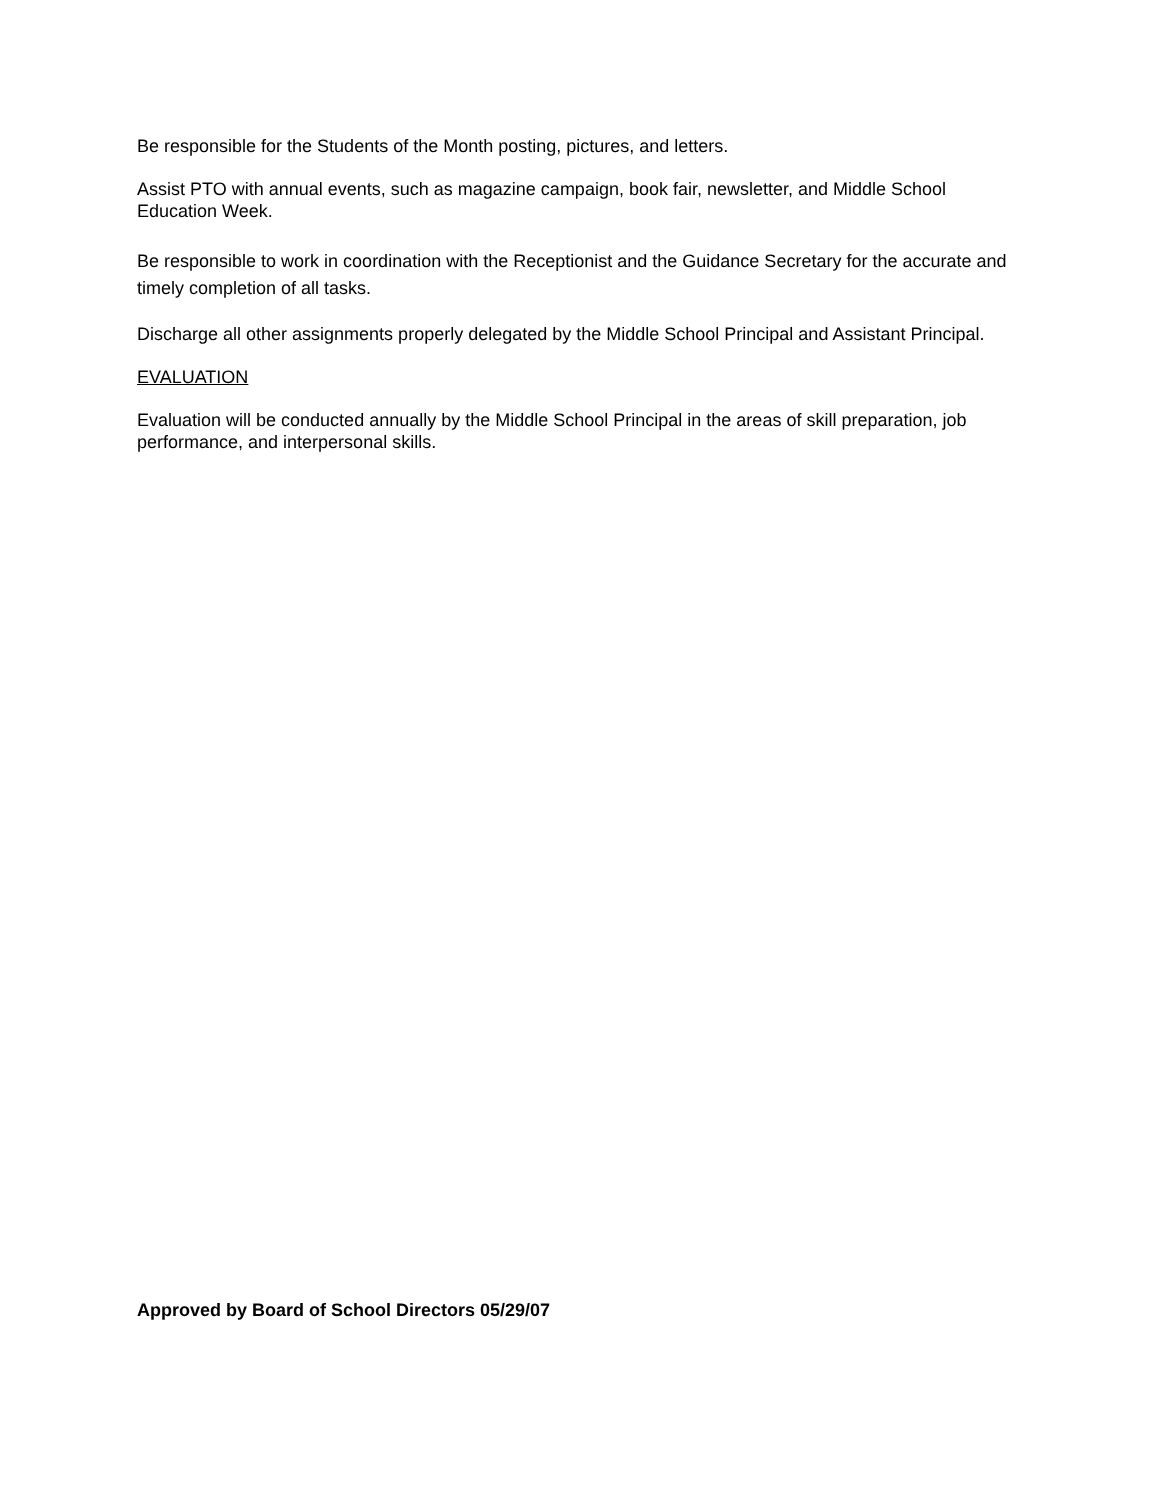Be responsible for the Students of the Month posting, pictures, and letters.
Assist PTO with annual events, such as magazine campaign, book fair, newsletter, and Middle School Education Week.
Be responsible to work in coordination with the Receptionist and the Guidance Secretary for the accurate and timely completion of all tasks.
Discharge all other assignments properly delegated by the Middle School Principal and Assistant Principal.
EVALUATION
Evaluation will be conducted annually by the Middle School Principal in the areas of skill preparation, job performance, and interpersonal skills.
Approved by Board of School Directors 05/29/07